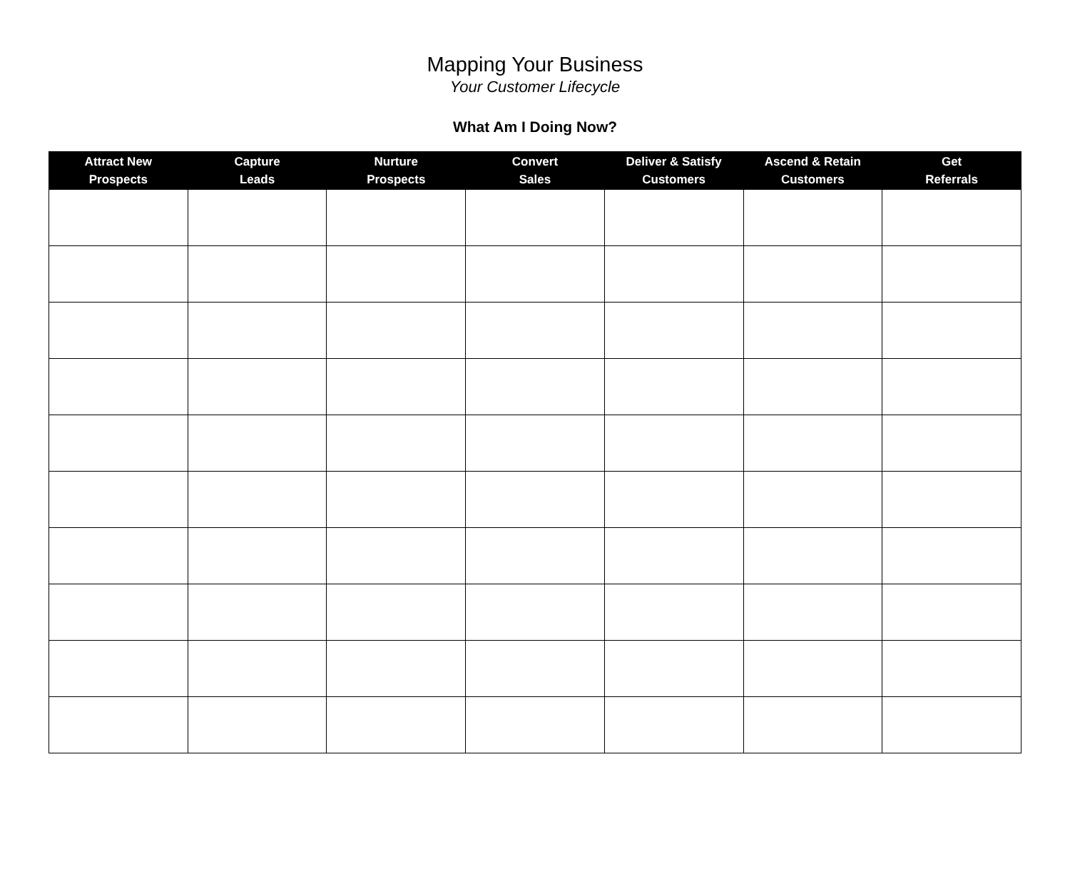Mapping Your Business
Your Customer Lifecycle
What Am I Doing Now?
| Attract New Prospects | Capture Leads | Nurture Prospects | Convert Sales | Deliver & Satisfy Customers | Ascend & Retain Customers | Get Referrals |
| --- | --- | --- | --- | --- | --- | --- |